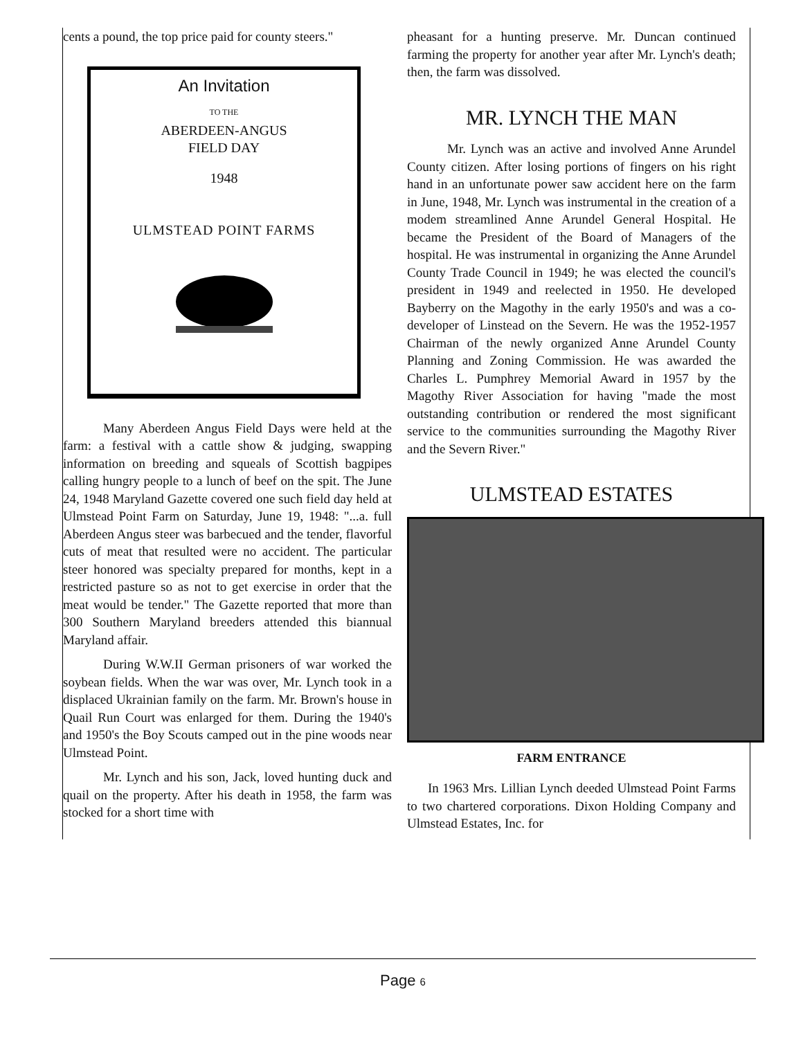cents a pound, the top price paid for county steers."
An Invitation
TO THE
ABERDEEN-ANGUS
FIELD DAY
1948
ULMSTEAD POINT FARMS
Many Aberdeen Angus Field Days were held at the farm: a festival with a cattle show & judging, swapping information on breeding and squeals of Scottish bagpipes calling hungry people to a lunch of beef on the spit. The June 24, 1948 Maryland Gazette covered one such field day held at Ulmstead Point Farm on Saturday, June 19, 1948: "...a. full Aberdeen Angus steer was barbecued and the tender, flavorful cuts of meat that resulted were no accident. The particular steer honored was specialty prepared for months, kept in a restricted pasture so as not to get exercise in order that the meat would be tender." The Gazette reported that more than 300 Southern Maryland breeders attended this biannual Maryland affair.
During W.W.II German prisoners of war worked the soybean fields. When the war was over, Mr. Lynch took in a displaced Ukrainian family on the farm. Mr. Brown's house in Quail Run Court was enlarged for them. During the 1940's and 1950's the Boy Scouts camped out in the pine woods near Ulmstead Point.
Mr. Lynch and his son, Jack, loved hunting duck and quail on the property. After his death in 1958, the farm was stocked for a short time with
pheasant for a hunting preserve. Mr. Duncan continued farming the property for another year after Mr. Lynch's death; then, the farm was dissolved.
MR. LYNCH THE MAN
Mr. Lynch was an active and involved Anne Arundel County citizen. After losing portions of fingers on his right hand in an unfortunate power saw accident here on the farm in June, 1948, Mr. Lynch was instrumental in the creation of a modem streamlined Anne Arundel General Hospital. He became the President of the Board of Managers of the hospital. He was instrumental in organizing the Anne Arundel County Trade Council in 1949; he was elected the council's president in 1949 and reelected in 1950. He developed Bayberry on the Magothy in the early 1950's and was a co-developer of Linstead on the Severn. He was the 1952-1957 Chairman of the newly organized Anne Arundel County Planning and Zoning Commission. He was awarded the Charles L. Pumphrey Memorial Award in 1957 by the Magothy River Association for having "made the most outstanding contribution or rendered the most significant service to the communities surrounding the Magothy River and the Severn River."
ULMSTEAD ESTATES
FARM ENTRANCE
In 1963 Mrs. Lillian Lynch deeded Ulmstead Point Farms to two chartered corporations. Dixon Holding Company and Ulmstead Estates, Inc. for
Page 6